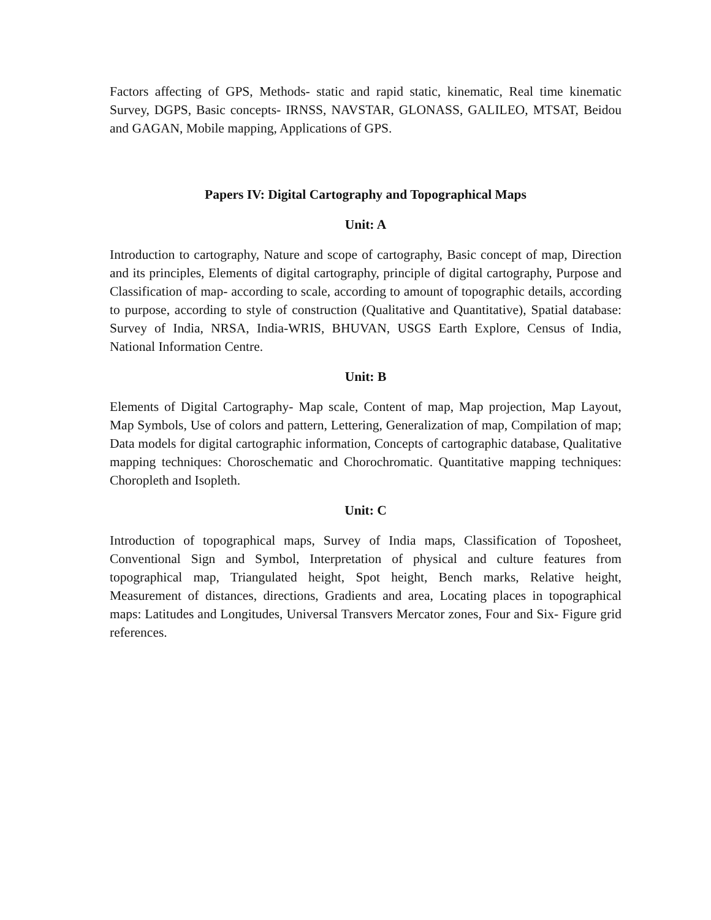Factors affecting of GPS, Methods- static and rapid static, kinematic, Real time kinematic Survey, DGPS, Basic concepts- IRNSS, NAVSTAR, GLONASS, GALILEO, MTSAT, Beidou and GAGAN, Mobile mapping, Applications of GPS.
Papers IV: Digital Cartography and Topographical Maps
Unit: A
Introduction to cartography, Nature and scope of cartography, Basic concept of map, Direction and its principles, Elements of digital cartography, principle of digital cartography, Purpose and Classification of map- according to scale, according to amount of topographic details, according to purpose, according to style of construction (Qualitative and Quantitative), Spatial database: Survey of India, NRSA, India-WRIS, BHUVAN, USGS Earth Explore, Census of India, National Information Centre.
Unit: B
Elements of Digital Cartography- Map scale, Content of map, Map projection, Map Layout, Map Symbols, Use of colors and pattern, Lettering, Generalization of map, Compilation of map; Data models for digital cartographic information, Concepts of cartographic database, Qualitative mapping techniques: Choroschematic and Chorochromatic. Quantitative mapping techniques: Choropleth and Isopleth.
Unit: C
Introduction of topographical maps, Survey of India maps, Classification of Toposheet, Conventional Sign and Symbol, Interpretation of physical and culture features from topographical map, Triangulated height, Spot height, Bench marks, Relative height, Measurement of distances, directions, Gradients and area, Locating places in topographical maps: Latitudes and Longitudes, Universal Transvers Mercator zones, Four and Six- Figure grid references.